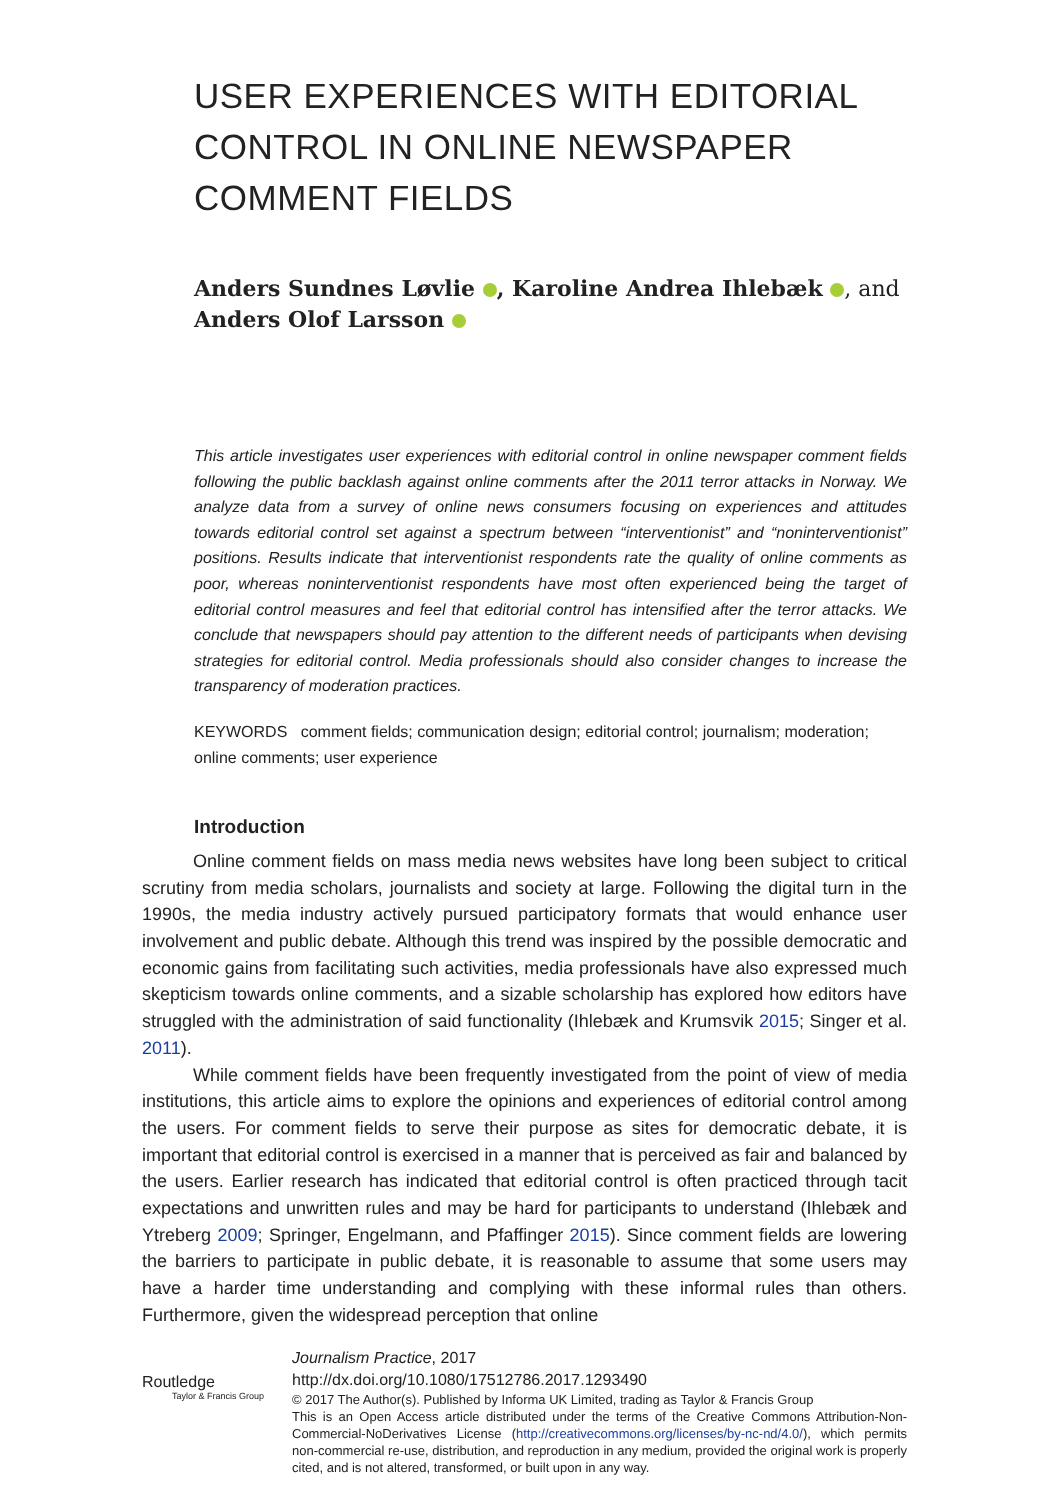USER EXPERIENCES WITH EDITORIAL CONTROL IN ONLINE NEWSPAPER COMMENT FIELDS
Anders Sundnes Løvlie , Karoline Andrea Ihlebæk , and
Anders Olof Larsson
This article investigates user experiences with editorial control in online newspaper comment fields following the public backlash against online comments after the 2011 terror attacks in Norway. We analyze data from a survey of online news consumers focusing on experiences and attitudes towards editorial control set against a spectrum between “interventionist” and “noninterventionist” positions. Results indicate that interventionist respondents rate the quality of online comments as poor, whereas noninterventionist respondents have most often experienced being the target of editorial control measures and feel that editorial control has intensified after the terror attacks. We conclude that newspapers should pay attention to the different needs of participants when devising strategies for editorial control. Media professionals should also consider changes to increase the transparency of moderation practices.
KEYWORDS comment fields; communication design; editorial control; journalism; moderation; online comments; user experience
Introduction
Online comment fields on mass media news websites have long been subject to critical scrutiny from media scholars, journalists and society at large. Following the digital turn in the 1990s, the media industry actively pursued participatory formats that would enhance user involvement and public debate. Although this trend was inspired by the possible democratic and economic gains from facilitating such activities, media professionals have also expressed much skepticism towards online comments, and a sizable scholarship has explored how editors have struggled with the administration of said functionality (Ihlebæk and Krumsvik 2015; Singer et al. 2011).
While comment fields have been frequently investigated from the point of view of media institutions, this article aims to explore the opinions and experiences of editorial control among the users. For comment fields to serve their purpose as sites for democratic debate, it is important that editorial control is exercised in a manner that is perceived as fair and balanced by the users. Earlier research has indicated that editorial control is often practiced through tacit expectations and unwritten rules and may be hard for participants to understand (Ihlebæk and Ytreberg 2009; Springer, Engelmann, and Pfaffinger 2015). Since comment fields are lowering the barriers to participate in public debate, it is reasonable to assume that some users may have a harder time understanding and complying with these informal rules than others. Furthermore, given the widespread perception that online
Routledge
Taylor & Francis Group
Journalism Practice, 2017
http://dx.doi.org/10.1080/17512786.2017.1293490
© 2017 The Author(s). Published by Informa UK Limited, trading as Taylor & Francis Group
This is an Open Access article distributed under the terms of the Creative Commons Attribution-Non-Commercial-NoDerivatives License (http://creativecommons.org/licenses/by-nc-nd/4.0/), which permits non-commercial re-use, distribution, and reproduction in any medium, provided the original work is properly cited, and is not altered, transformed, or built upon in any way.